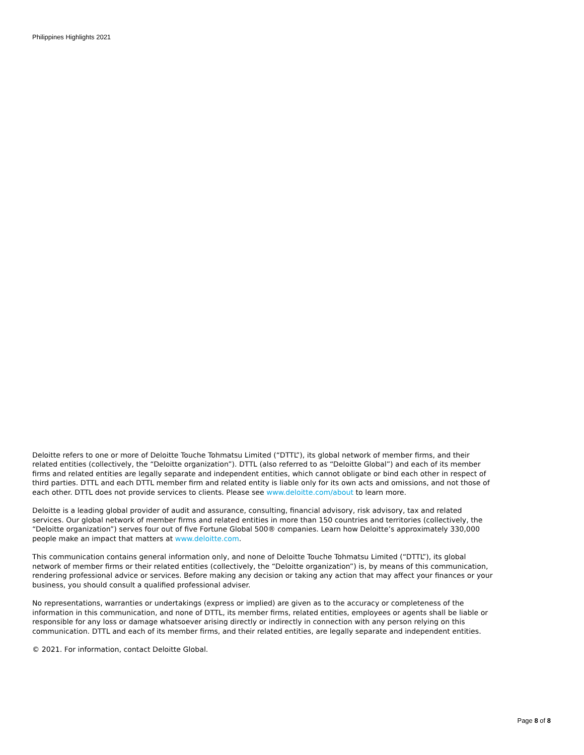Philippines Highlights 2021
Deloitte refers to one or more of Deloitte Touche Tohmatsu Limited (“DTTL”), its global network of member firms, and their related entities (collectively, the “Deloitte organization”). DTTL (also referred to as “Deloitte Global”) and each of its member firms and related entities are legally separate and independent entities, which cannot obligate or bind each other in respect of third parties. DTTL and each DTTL member firm and related entity is liable only for its own acts and omissions, and not those of each other. DTTL does not provide services to clients. Please see www.deloitte.com/about to learn more.
Deloitte is a leading global provider of audit and assurance, consulting, financial advisory, risk advisory, tax and related services. Our global network of member firms and related entities in more than 150 countries and territories (collectively, the “Deloitte organization”) serves four out of five Fortune Global 500® companies. Learn how Deloitte’s approximately 330,000 people make an impact that matters at www.deloitte.com.
This communication contains general information only, and none of Deloitte Touche Tohmatsu Limited (“DTTL”), its global network of member firms or their related entities (collectively, the “Deloitte organization”) is, by means of this communication, rendering professional advice or services. Before making any decision or taking any action that may affect your finances or your business, you should consult a qualified professional adviser.
No representations, warranties or undertakings (express or implied) are given as to the accuracy or completeness of the information in this communication, and none of DTTL, its member firms, related entities, employees or agents shall be liable or responsible for any loss or damage whatsoever arising directly or indirectly in connection with any person relying on this communication. DTTL and each of its member firms, and their related entities, are legally separate and independent entities.
© 2021. For information, contact Deloitte Global.
Page 8 of 8